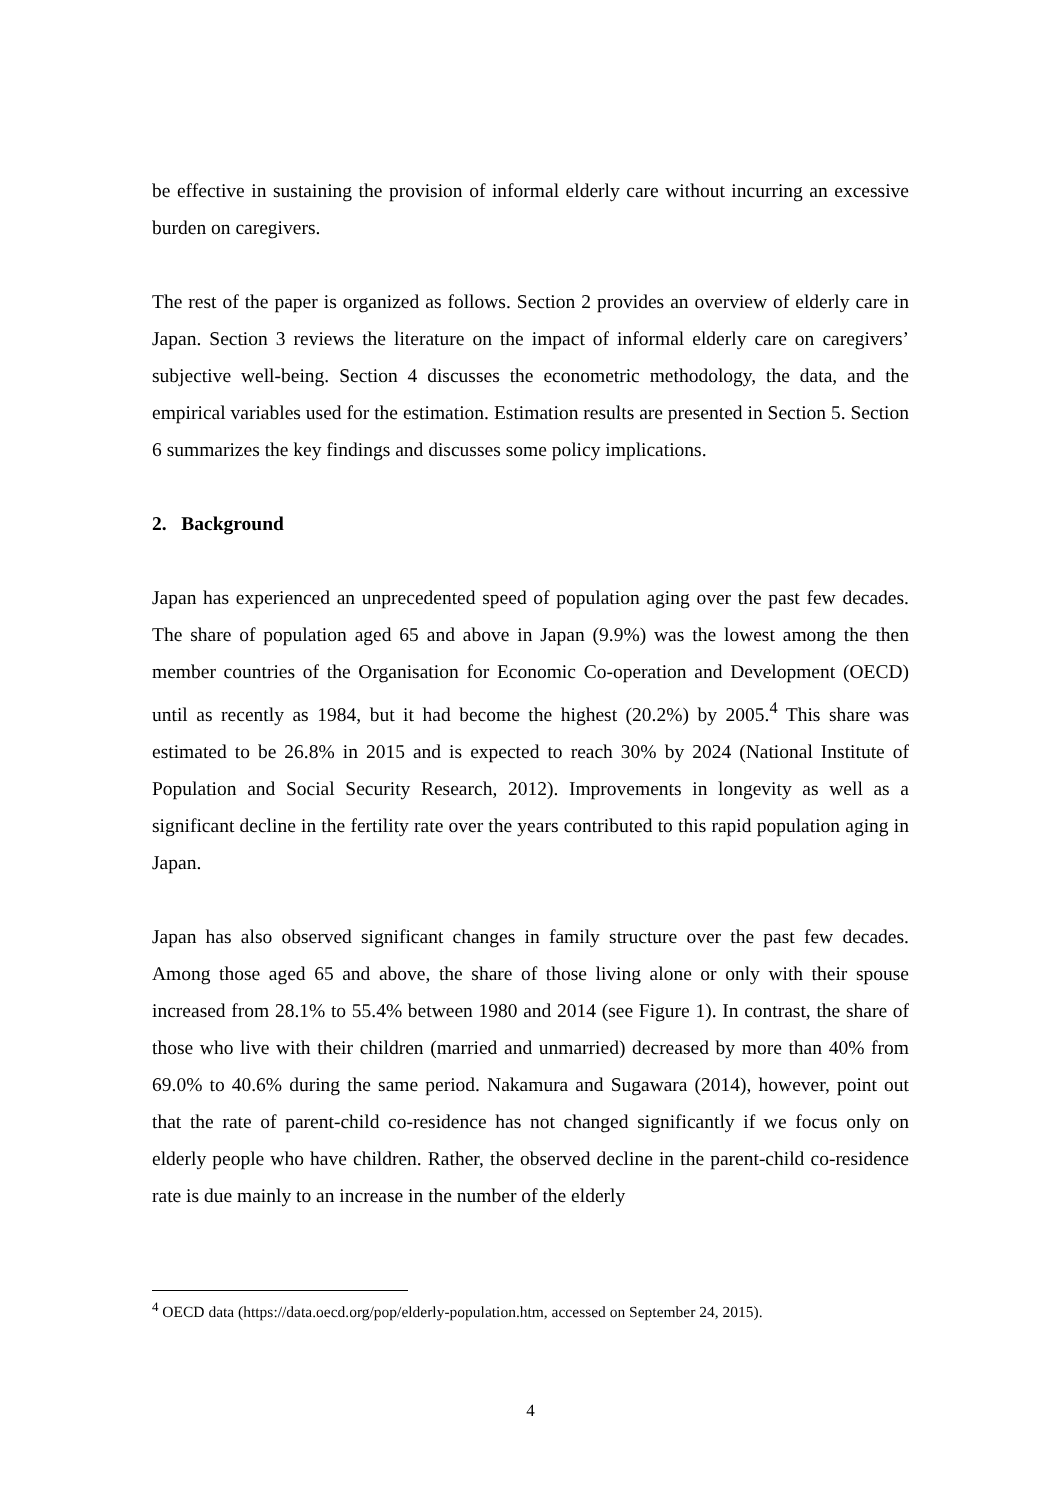be effective in sustaining the provision of informal elderly care without incurring an excessive burden on caregivers.
The rest of the paper is organized as follows. Section 2 provides an overview of elderly care in Japan. Section 3 reviews the literature on the impact of informal elderly care on caregivers’ subjective well-being. Section 4 discusses the econometric methodology, the data, and the empirical variables used for the estimation. Estimation results are presented in Section 5. Section 6 summarizes the key findings and discusses some policy implications.
2. Background
Japan has experienced an unprecedented speed of population aging over the past few decades. The share of population aged 65 and above in Japan (9.9%) was the lowest among the then member countries of the Organisation for Economic Co-operation and Development (OECD) until as recently as 1984, but it had become the highest (20.2%) by 2005.<sup>4</sup> This share was estimated to be 26.8% in 2015 and is expected to reach 30% by 2024 (National Institute of Population and Social Security Research, 2012). Improvements in longevity as well as a significant decline in the fertility rate over the years contributed to this rapid population aging in Japan.
Japan has also observed significant changes in family structure over the past few decades. Among those aged 65 and above, the share of those living alone or only with their spouse increased from 28.1% to 55.4% between 1980 and 2014 (see Figure 1). In contrast, the share of those who live with their children (married and unmarried) decreased by more than 40% from 69.0% to 40.6% during the same period. Nakamura and Sugawara (2014), however, point out that the rate of parent-child co-residence has not changed significantly if we focus only on elderly people who have children. Rather, the observed decline in the parent-child co-residence rate is due mainly to an increase in the number of the elderly
<sup>4</sup> OECD data (https://data.oecd.org/pop/elderly-population.htm, accessed on September 24, 2015).
4